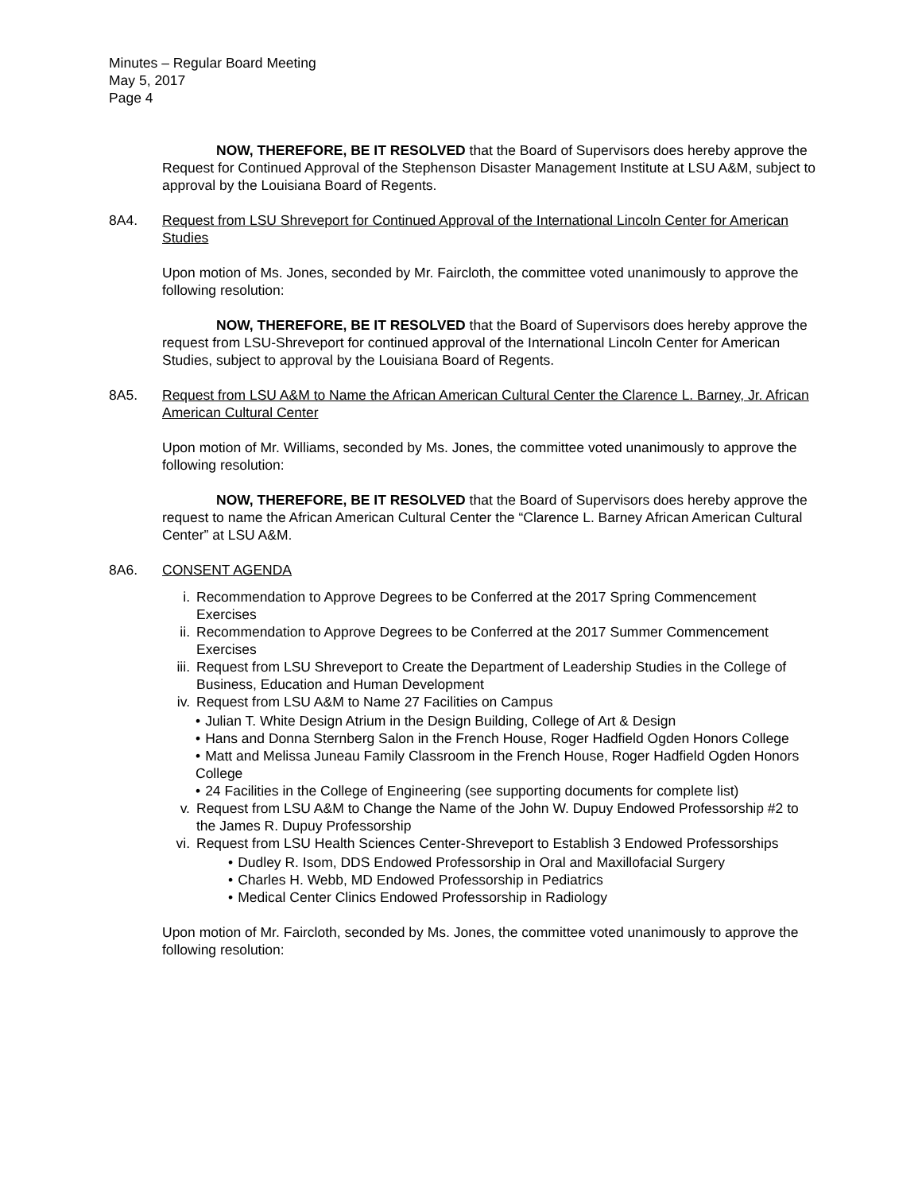Minutes – Regular Board Meeting
May 5, 2017
Page 4
NOW, THEREFORE, BE IT RESOLVED that the Board of Supervisors does hereby approve the Request for Continued Approval of the Stephenson Disaster Management Institute at LSU A&M, subject to approval by the Louisiana Board of Regents.
8A4. Request from LSU Shreveport for Continued Approval of the International Lincoln Center for American Studies
Upon motion of Ms. Jones, seconded by Mr. Faircloth, the committee voted unanimously to approve the following resolution:
NOW, THEREFORE, BE IT RESOLVED that the Board of Supervisors does hereby approve the request from LSU-Shreveport for continued approval of the International Lincoln Center for American Studies, subject to approval by the Louisiana Board of Regents.
8A5. Request from LSU A&M to Name the African American Cultural Center the Clarence L. Barney, Jr. African American Cultural Center
Upon motion of Mr. Williams, seconded by Ms. Jones, the committee voted unanimously to approve the following resolution:
NOW, THEREFORE, BE IT RESOLVED that the Board of Supervisors does hereby approve the request to name the African American Cultural Center the “Clarence L. Barney African American Cultural Center” at LSU A&M.
8A6. CONSENT AGENDA
i. Recommendation to Approve Degrees to be Conferred at the 2017 Spring Commencement Exercises
ii. Recommendation to Approve Degrees to be Conferred at the 2017 Summer Commencement Exercises
iii.
Request from LSU Shreveport to Create the Department of Leadership Studies in the College of Business, Education and Human Development
iv. Request from LSU A&M to Name 27 Facilities on Campus
• Julian T. White Design Atrium in the Design Building, College of Art & Design
• Hans and Donna Sternberg Salon in the French House, Roger Hadfield Ogden Honors College
• Matt and Melissa Juneau Family Classroom in the French House, Roger Hadfield Ogden Honors College
• 24 Facilities in the College of Engineering (see supporting documents for complete list)
v. Request from LSU A&M to Change the Name of the John W. Dupuy Endowed Professorship #2 to the James R. Dupuy Professorship
vi. Request from LSU Health Sciences Center-Shreveport to Establish 3 Endowed Professorships
• Dudley R. Isom, DDS Endowed Professorship in Oral and Maxillofacial Surgery
• Charles H. Webb, MD Endowed Professorship in Pediatrics
• Medical Center Clinics Endowed Professorship in Radiology
Upon motion of Mr. Faircloth, seconded by Ms. Jones, the committee voted unanimously to approve the following resolution: